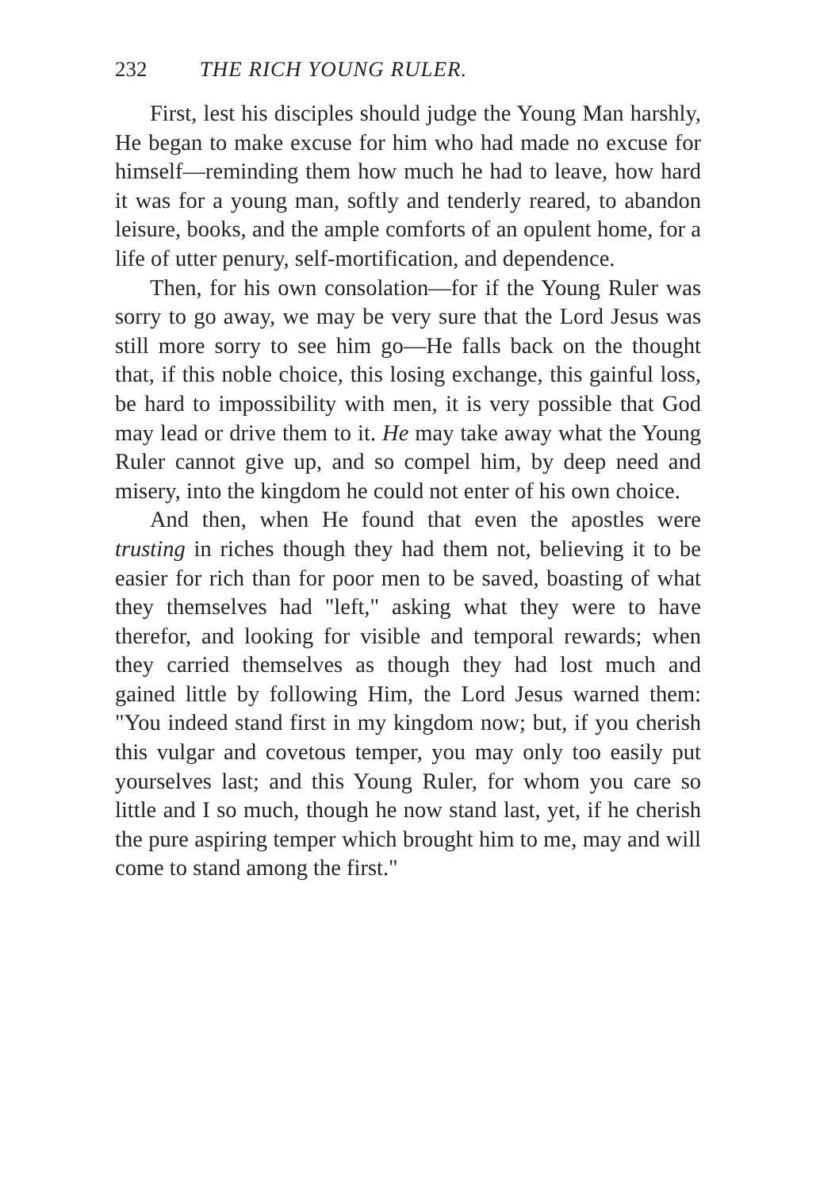232 THE RICH YOUNG RULER.
First, lest his disciples should judge the Young Man harshly, He began to make excuse for him who had made no excuse for himself—reminding them how much he had to leave, how hard it was for a young man, softly and tenderly reared, to abandon leisure, books, and the ample comforts of an opulent home, for a life of utter penury, self-mortification, and dependence.
Then, for his own consolation—for if the Young Ruler was sorry to go away, we may be very sure that the Lord Jesus was still more sorry to see him go—He falls back on the thought that, if this noble choice, this losing exchange, this gainful loss, be hard to impossibility with men, it is very possible that God may lead or drive them to it. He may take away what the Young Ruler cannot give up, and so compel him, by deep need and misery, into the kingdom he could not enter of his own choice.
And then, when He found that even the apostles were trusting in riches though they had them not, believing it to be easier for rich than for poor men to be saved, boasting of what they themselves had "left," asking what they were to have therefor, and looking for visible and temporal rewards; when they carried themselves as though they had lost much and gained little by following Him, the Lord Jesus warned them: "You indeed stand first in my kingdom now; but, if you cherish this vulgar and covetous temper, you may only too easily put yourselves last; and this Young Ruler, for whom you care so little and I so much, though he now stand last, yet, if he cherish the pure aspiring temper which brought him to me, may and will come to stand among the first."